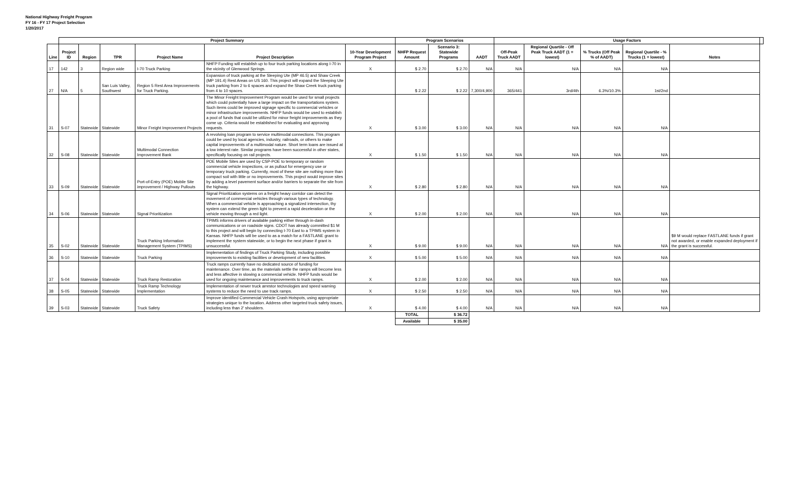National Highway Freight Program
FY 16 - FY 17 Project Selection
1/20/2017
| | Project Summary | | | | | | Program Scenarios | | | Usage Factors | | | | | |
| --- | --- | --- | --- | --- | --- | --- | --- | --- | --- | --- | --- | --- | --- | --- | --- |
| Line | Project ID | Region | TPR | Project Name | Project Description | 10-Year Development Program Project | NHFP Request Amount | Scenario 3: Statewide Programs | AADT | Off-Peak Truck AADT | Regional Quartile - Off Peak Truck AADT (1 = lowest) | % Trucks (Off Peak % of AADT) | Regional Quartile - % Trucks (1 = lowest) | Notes | |
| 17 | 142 | 3 | Region wide | I-70 Truck Parking | NHFP Funding will establish up to four truck parking locations along I-70 in the vicinity of Glenwood Springs. | X | $ 2.70 | $ 2.70 | N/A | N/A | N/A | N/A | N/A | | |
| 27 | N/A | 5 | San Luis Valley, Southwest | Region 5 Rest Area Improvements for Truck Parking. | Expansion of truck parking at the Sleeping Ute (MP 46.5) and Shaw Creek (MP 191.4) Rest Areas on US 160. This project will expand the Sleeping Ute truck parking from 2 to 6 spaces and expand the Shaw Creek truck parking from 4 to 10 spaces. | | $ 2.22 | $ 2.22 | 7,300/4,900 | 365/441 | 3rd/4th | 6.3%/10.3% | 1st/2nd | | |
| 31 | S-07 | Statewide | Statewide | Minor Freight Improvement Projects | The Minor Freight Improvement Program would be used for small projects which could potentially have a large impact on the transportations system. Such items could be improved signage specific to commercial vehicles or minor infrastructure improvements. NHFP funds would be used to establish a pool of funds that could be utilized for minor freight improvements as they come up. Criteria would be established for evaluating and approving requests. | X | $ 3.00 | $ 3.00 | N/A | N/A | N/A | N/A | N/A | | |
| 32 | S-08 | Statewide | Statewide | Multimodal Connection Improvement Bank | A revolving loan program to service multimodal connections. This program could be used by local agencies, industry, railroads, or others to make capital improvements of a multimodal nature. Short term loans are issued at a low interest rate. Similar programs have been successful in other states, specifically focusing on rail projects. | X | $ 1.50 | $ 1.50 | N/A | N/A | N/A | N/A | N/A | | |
| 33 | S-09 | Statewide | Statewide | Port-of-Entry (POE) Mobile Site improvement / Highway Pullouts | POE Mobile Sites are used by CSP-POE to temporary or random commercial vehicle inspections, or as pullout for emergency use or temporary truck parking. Currently, most of these site are nothing more than compact soil with little or no improvements. This project would improve sites by adding a level pavement surface and/or barriers to separate the site from the highway. | X | $ 2.80 | $ 2.80 | N/A | N/A | N/A | N/A | N/A | | |
| 34 | S-06 | Statewide | Statewide | Signal Prioritization | Signal Prioritization systems on a freight heavy corridor can detect the movement of commercial vehicles through various types of technology. When a commercial vehicle is approaching a signalized intersection, thy system can extend the green light to prevent a rapid deceleration or the vehicle moving through a red light. | X | $ 2.00 | $ 2.00 | N/A | N/A | N/A | N/A | N/A | | |
| 35 | S-02 | Statewide | Statewide | Truck Parking Information Management System (TPIMS) | TPIMS informs drivers of available parking either through in-dash communications or on roadside signs. CDOT has already committed $1 M to this project and will begin by connecting I-70 East to a TPIMS system in Kansas. NHFP funds will be used to as a match for a FASTLANE grant to implement the system statewide, or to begin the next phase if grant is unsuccessful. | X | $ 9.00 | $ 9.00 | N/A | N/A | N/A | N/A | N/A | $9 M would replace FASTLANE funds if grant not awarded, or enable expanded deployment if the grant is successful. | |
| 36 | S-10 | Statewide | Statewide | Truck Parking | Implementation of findings of Truck Parking Study, including possible improvements to existing facilities or development of new facilities. | X | $ 5.00 | $ 5.00 | N/A | N/A | N/A | N/A | N/A | | |
| 37 | S-04 | Statewide | Statewide | Truck Ramp Restoration | Truck ramps currently have no dedicated source of funding for maintenance. Over time, as the materials settle the ramps will become less and less affective in slowing a commercial vehicle. NHFP funds would be used for ongoing maintenance and improvements to truck ramps. | X | $ 2.00 | $ 2.00 | N/A | N/A | N/A | N/A | N/A | | |
| 38 | S-05 | Statewide | Statewide | Truck Ramp Technology Implementation | Implementation of newer truck arrestor technologies and speed warning systems to reduce the need to use track ramps. | X | $ 2.50 | $ 2.50 | N/A | N/A | N/A | N/A | N/A | | |
| 39 | S-03 | Statewide | Statewide | Truck Safety | Improve identified Commercial Vehicle Crash Hotspots, using appropriate strategies unique to the location. Address other targeted truck safety issues, including less than 2' shoulders. | X | $ 4.00 | $ 4.00 | N/A | N/A | N/A | N/A | N/A | | |
| | | | | | | | TOTAL | $ 36.72 | | | | | | | |
| | | | | | | | Available | $ 35.00 | | | | | | | |